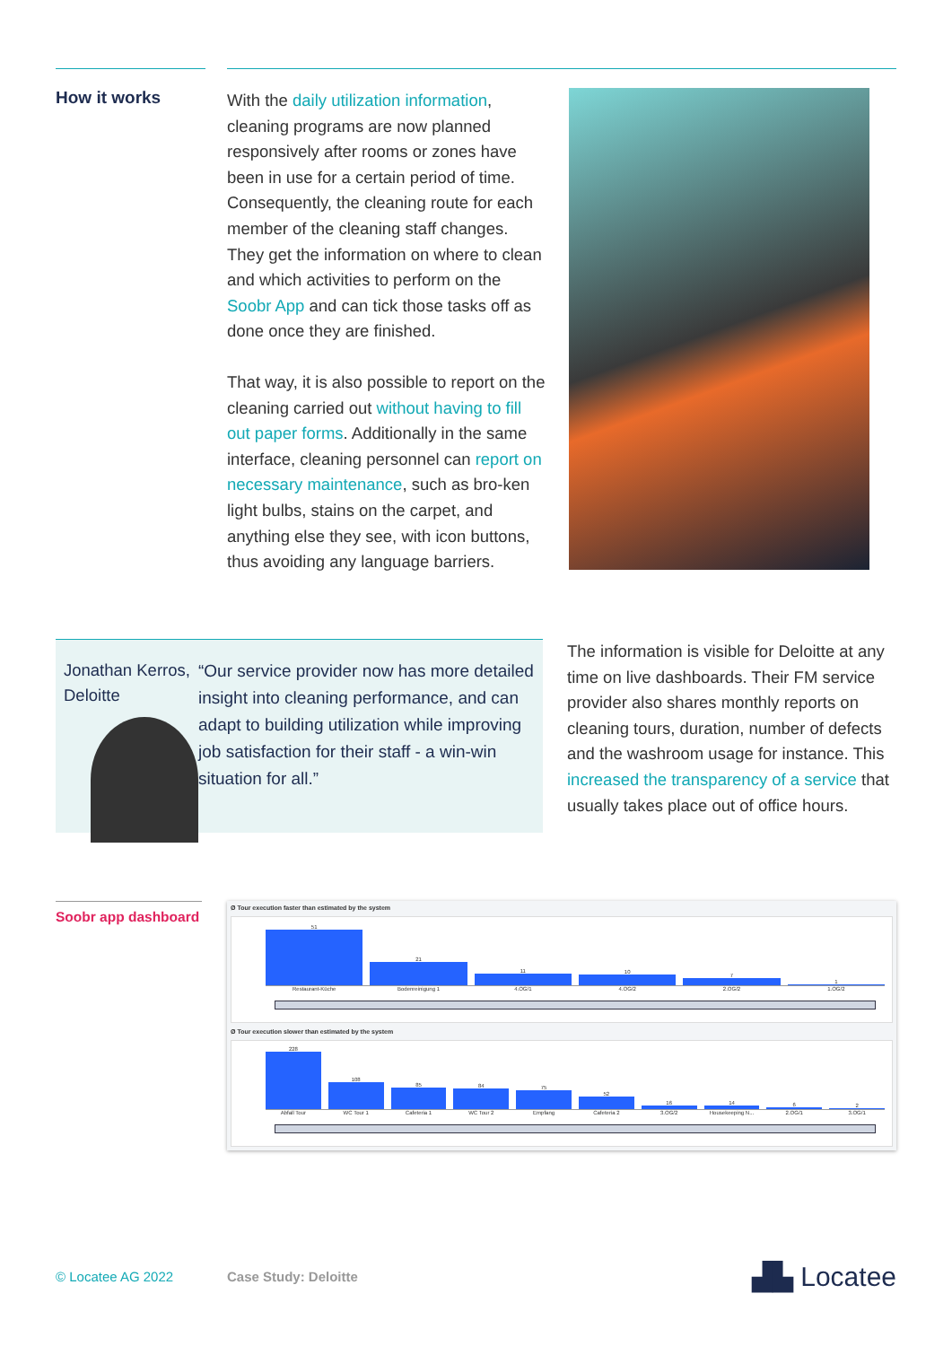How it works
With the daily utilization information, cleaning programs are now planned responsively after rooms or zones have been in use for a certain period of time. Consequently, the cleaning route for each member of the cleaning staff changes. They get the information on where to clean and which activities to perform on the Soobr App and can tick those tasks off as done once they are finished.
That way, it is also possible to report on the cleaning carried out without having to fill out paper forms. Additionally in the same interface, cleaning personnel can report on necessary maintenance, such as bro-ken light bulbs, stains on the carpet, and anything else they see, with icon buttons, thus avoiding any language barriers.
Jonathan Kerros,
Deloitte
“Our service provider now has more detailed insight into cleaning performance, and can adapt to building utilization while improving job satisfaction for their staff - a win-win situation for all.”
The information is visible for Deloitte at any time on live dashboards. Their FM service provider also shares monthly reports on cleaning tours, duration, number of defects and the washroom usage for instance. This increased the transparency of a service that usually takes place out of office hours.
Soobr app dashboard
Ø Tour execution faster than estimated by the system
51
21
11
10
7
1
Restaurant-Küche Bodenreinigung 1 4.OG/1 4.OG/2 2.OG/2 1.OG/2
Ø Tour execution slower than estimated by the system
228
108
85
84
75
52
16
14
6
2
Abfall Tour WC Tour 1 Cafeteria 1 WC Tour 2 Empfang Cafeteria 2 3.OG/2 Housekeeping N... 2.OG/1 3.OG/1
© Locatee AG 2022 Case Study: Deloitte
▟▙ Locatee